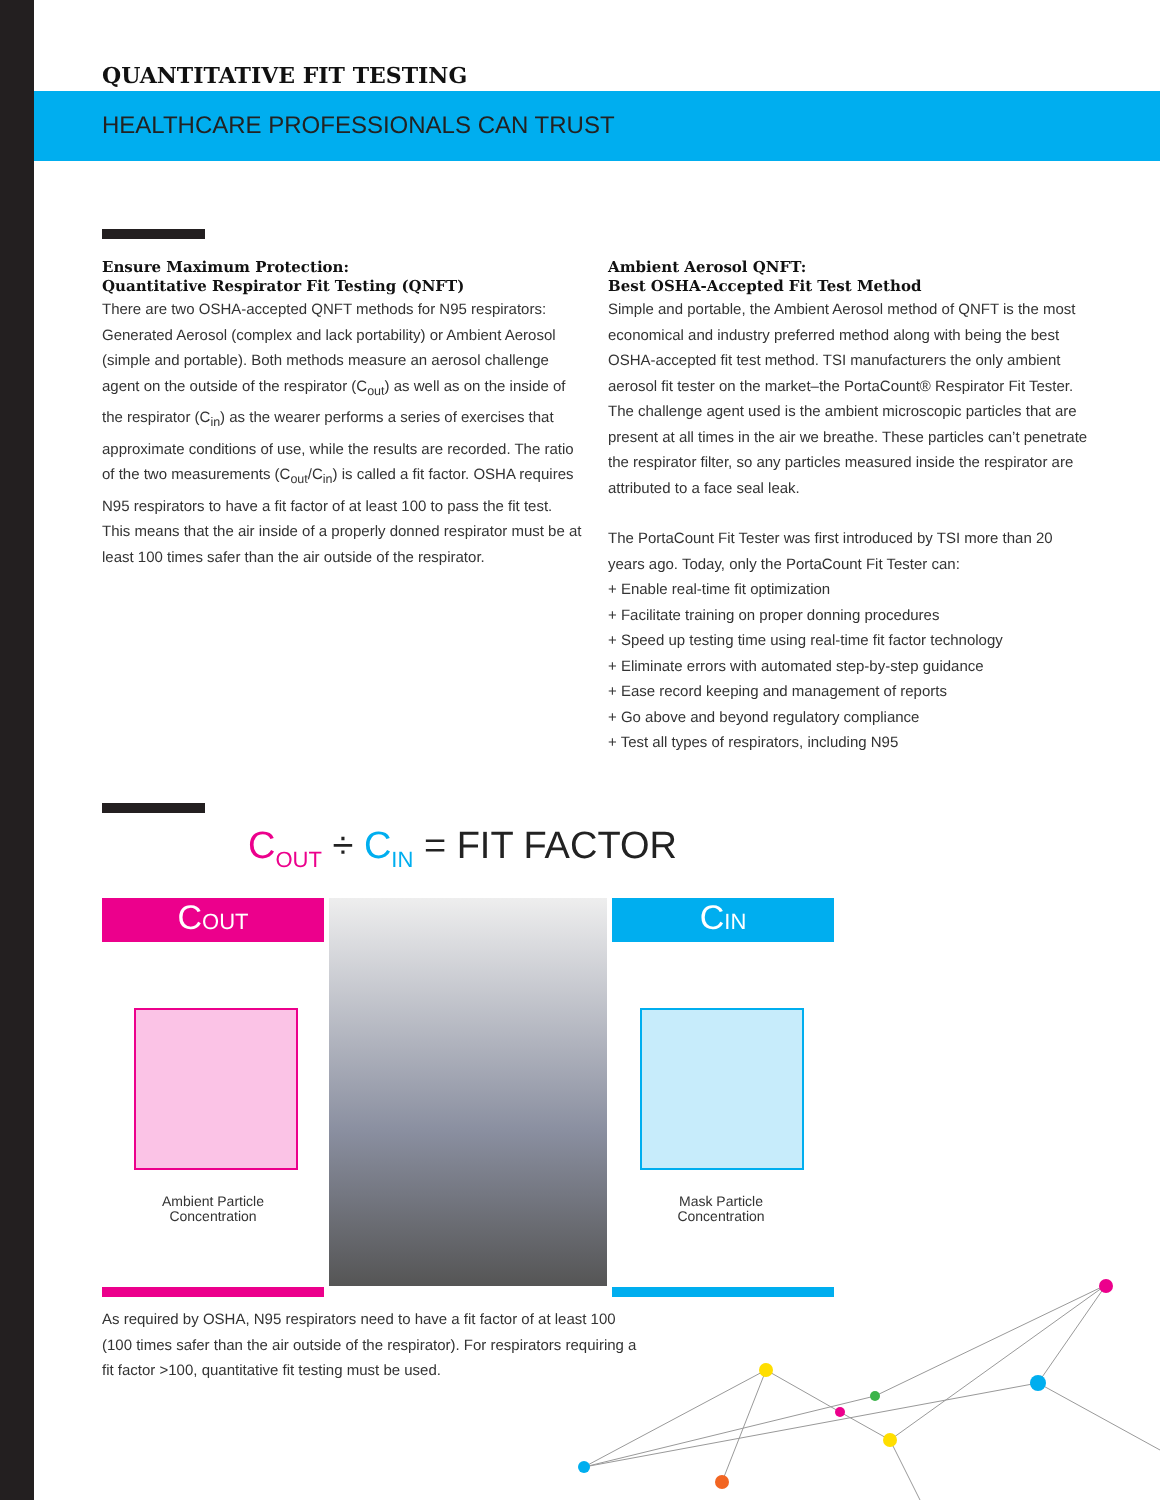QUANTITATIVE FIT TESTING
HEALTHCARE PROFESSIONALS CAN TRUST
Ensure Maximum Protection:
Quantitative Respirator Fit Testing (QNFT)
There are two OSHA-accepted QNFT methods for N95 respirators: Generated Aerosol (complex and lack portability) or Ambient Aerosol (simple and portable). Both methods measure an aerosol challenge agent on the outside of the respirator (C<sub>out</sub>) as well as on the inside of the respirator (C<sub>in</sub>) as the wearer performs a series of exercises that approximate conditions of use, while the results are recorded. The ratio of the two measurements (C<sub>out</sub>/C<sub>in</sub>) is called a fit factor. OSHA requires N95 respirators to have a fit factor of at least 100 to pass the fit test. This means that the air inside of a properly donned respirator must be at least 100 times safer than the air outside of the respirator.
Ambient Aerosol QNFT:
Best OSHA-Accepted Fit Test Method
Simple and portable, the Ambient Aerosol method of QNFT is the most economical and industry preferred method along with being the best OSHA-accepted fit test method. TSI manufacturers the only ambient aerosol fit tester on the market–the PortaCount® Respirator Fit Tester. The challenge agent used is the ambient microscopic particles that are present at all times in the air we breathe. These particles can’t penetrate the respirator filter, so any particles measured inside the respirator are attributed to a face seal leak.
The PortaCount Fit Tester was first introduced by TSI more than 20 years ago. Today, only the PortaCount Fit Tester can:
+ Enable real-time fit optimization
+ Facilitate training on proper donning procedures
+ Speed up testing time using real-time fit factor technology
+ Eliminate errors with automated step-by-step guidance
+ Ease record keeping and management of reports
+ Go above and beyond regulatory compliance
+ Test all types of respirators, including N95
C<sub>OUT</sub> ÷ C<sub>IN</sub> = FIT FACTOR
COUT CIN
Ambient Particle
Concentration
Mask Particle
Concentration
As required by OSHA, N95 respirators need to have a fit factor of at least 100 (100 times safer than the air outside of the respirator). For respirators requiring a fit factor >100, quantitative fit testing must be used.